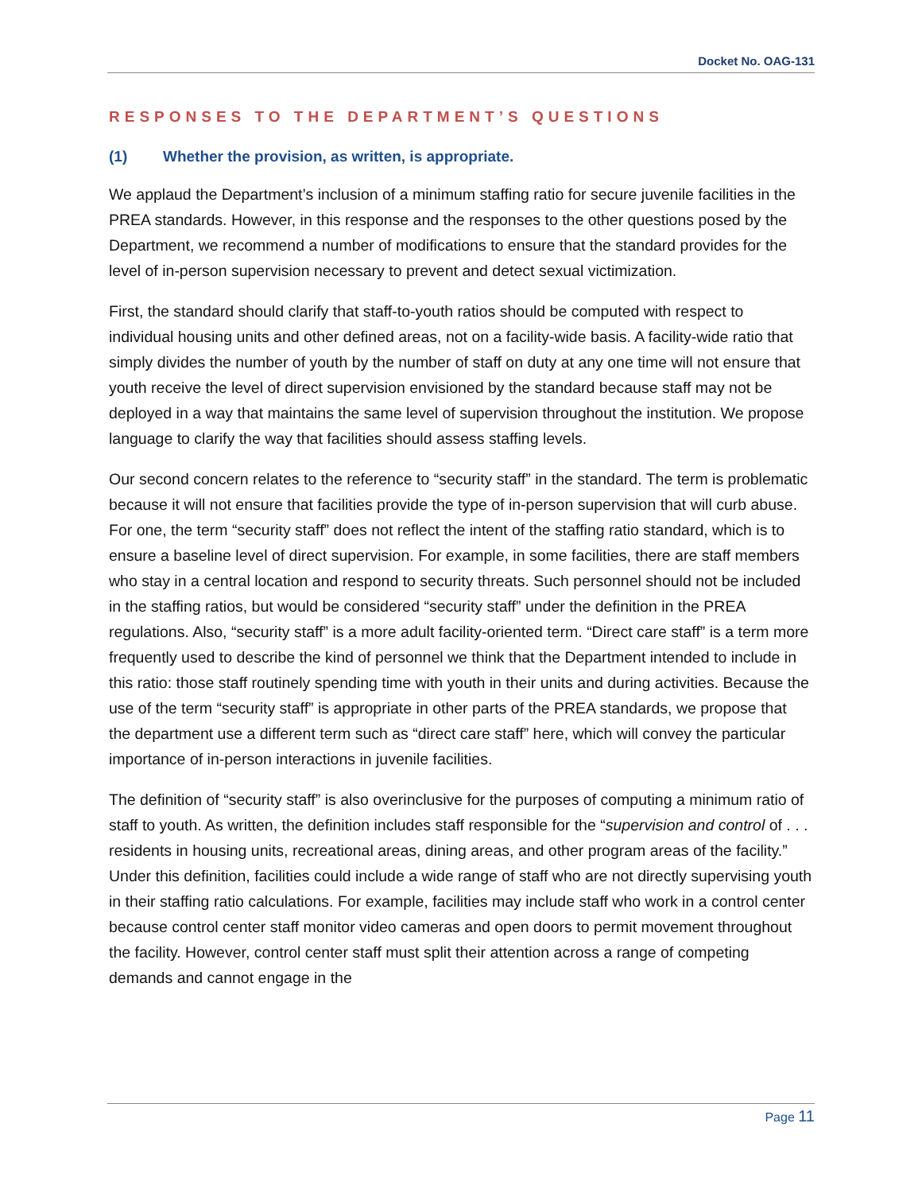Docket No. OAG-131
RESPONSES TO THE DEPARTMENT’S QUESTIONS
(1) Whether the provision, as written, is appropriate.
We applaud the Department’s inclusion of a minimum staffing ratio for secure juvenile facilities in the PREA standards. However, in this response and the responses to the other questions posed by the Department, we recommend a number of modifications to ensure that the standard provides for the level of in-person supervision necessary to prevent and detect sexual victimization.
First, the standard should clarify that staff-to-youth ratios should be computed with respect to individual housing units and other defined areas, not on a facility-wide basis. A facility-wide ratio that simply divides the number of youth by the number of staff on duty at any one time will not ensure that youth receive the level of direct supervision envisioned by the standard because staff may not be deployed in a way that maintains the same level of supervision throughout the institution. We propose language to clarify the way that facilities should assess staffing levels.
Our second concern relates to the reference to “security staff” in the standard. The term is problematic because it will not ensure that facilities provide the type of in-person supervision that will curb abuse. For one, the term “security staff” does not reflect the intent of the staffing ratio standard, which is to ensure a baseline level of direct supervision. For example, in some facilities, there are staff members who stay in a central location and respond to security threats. Such personnel should not be included in the staffing ratios, but would be considered “security staff” under the definition in the PREA regulations. Also, “security staff” is a more adult facility-oriented term. “Direct care staff” is a term more frequently used to describe the kind of personnel we think that the Department intended to include in this ratio: those staff routinely spending time with youth in their units and during activities. Because the use of the term “security staff” is appropriate in other parts of the PREA standards, we propose that the department use a different term such as “direct care staff” here, which will convey the particular importance of in-person interactions in juvenile facilities.
The definition of “security staff” is also overinclusive for the purposes of computing a minimum ratio of staff to youth. As written, the definition includes staff responsible for the “supervision and control of . . . residents in housing units, recreational areas, dining areas, and other program areas of the facility.” Under this definition, facilities could include a wide range of staff who are not directly supervising youth in their staffing ratio calculations. For example, facilities may include staff who work in a control center because control center staff monitor video cameras and open doors to permit movement throughout the facility. However, control center staff must split their attention across a range of competing demands and cannot engage in the
Page 11